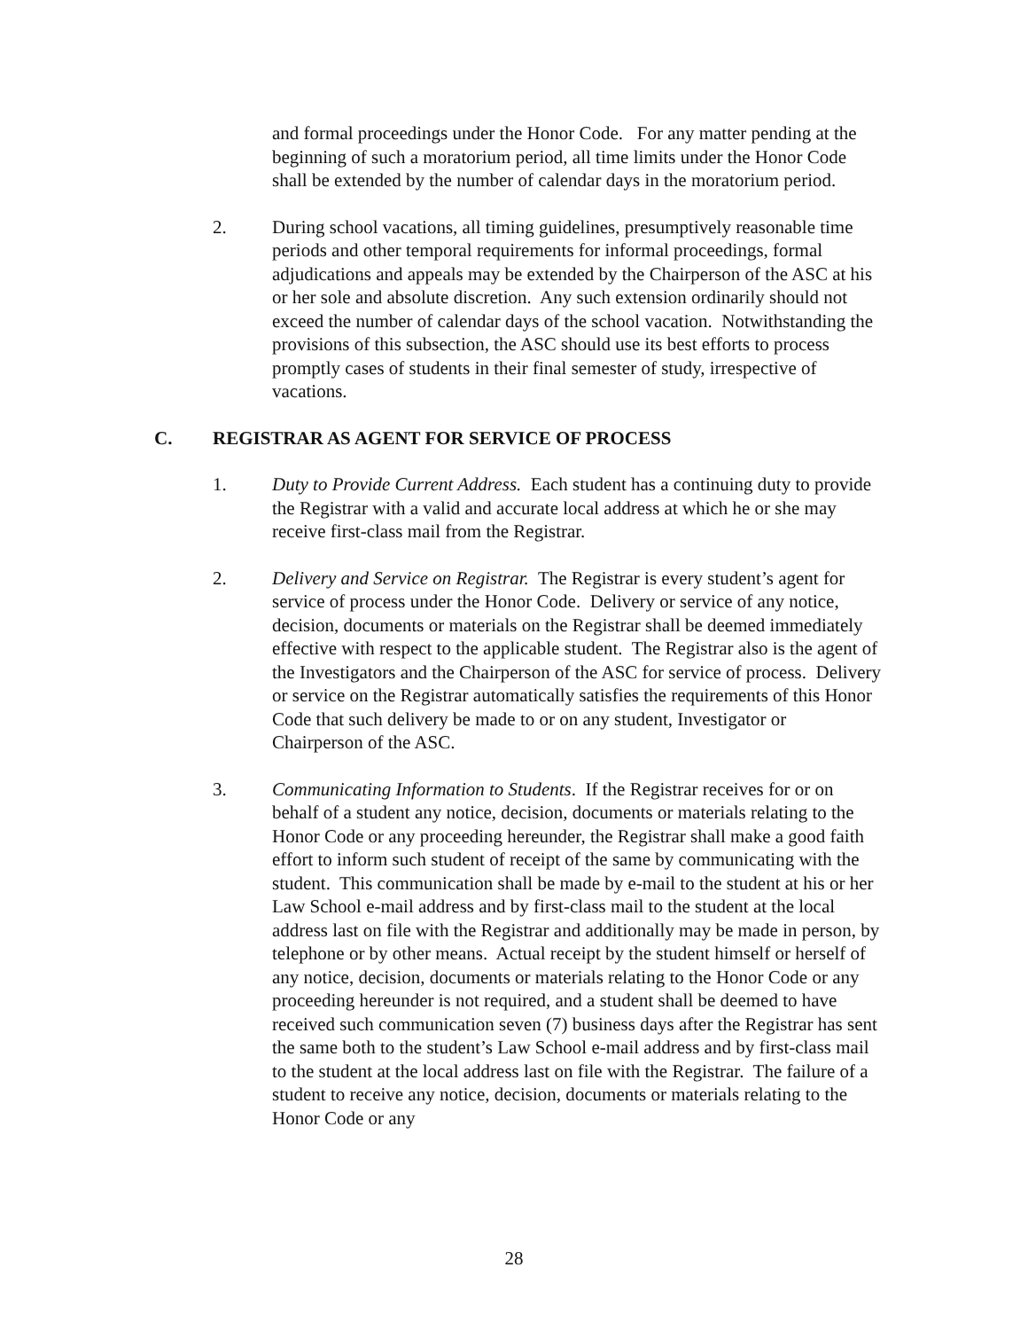and formal proceedings under the Honor Code. For any matter pending at the beginning of such a moratorium period, all time limits under the Honor Code shall be extended by the number of calendar days in the moratorium period.
2. During school vacations, all timing guidelines, presumptively reasonable time periods and other temporal requirements for informal proceedings, formal adjudications and appeals may be extended by the Chairperson of the ASC at his or her sole and absolute discretion. Any such extension ordinarily should not exceed the number of calendar days of the school vacation. Notwithstanding the provisions of this subsection, the ASC should use its best efforts to process promptly cases of students in their final semester of study, irrespective of vacations.
C. REGISTRAR AS AGENT FOR SERVICE OF PROCESS
1. Duty to Provide Current Address. Each student has a continuing duty to provide the Registrar with a valid and accurate local address at which he or she may receive first-class mail from the Registrar.
2. Delivery and Service on Registrar. The Registrar is every student’s agent for service of process under the Honor Code. Delivery or service of any notice, decision, documents or materials on the Registrar shall be deemed immediately effective with respect to the applicable student. The Registrar also is the agent of the Investigators and the Chairperson of the ASC for service of process. Delivery or service on the Registrar automatically satisfies the requirements of this Honor Code that such delivery be made to or on any student, Investigator or Chairperson of the ASC.
3. Communicating Information to Students. If the Registrar receives for or on behalf of a student any notice, decision, documents or materials relating to the Honor Code or any proceeding hereunder, the Registrar shall make a good faith effort to inform such student of receipt of the same by communicating with the student. This communication shall be made by e-mail to the student at his or her Law School e-mail address and by first-class mail to the student at the local address last on file with the Registrar and additionally may be made in person, by telephone or by other means. Actual receipt by the student himself or herself of any notice, decision, documents or materials relating to the Honor Code or any proceeding hereunder is not required, and a student shall be deemed to have received such communication seven (7) business days after the Registrar has sent the same both to the student’s Law School e-mail address and by first-class mail to the student at the local address last on file with the Registrar. The failure of a student to receive any notice, decision, documents or materials relating to the Honor Code or any
28